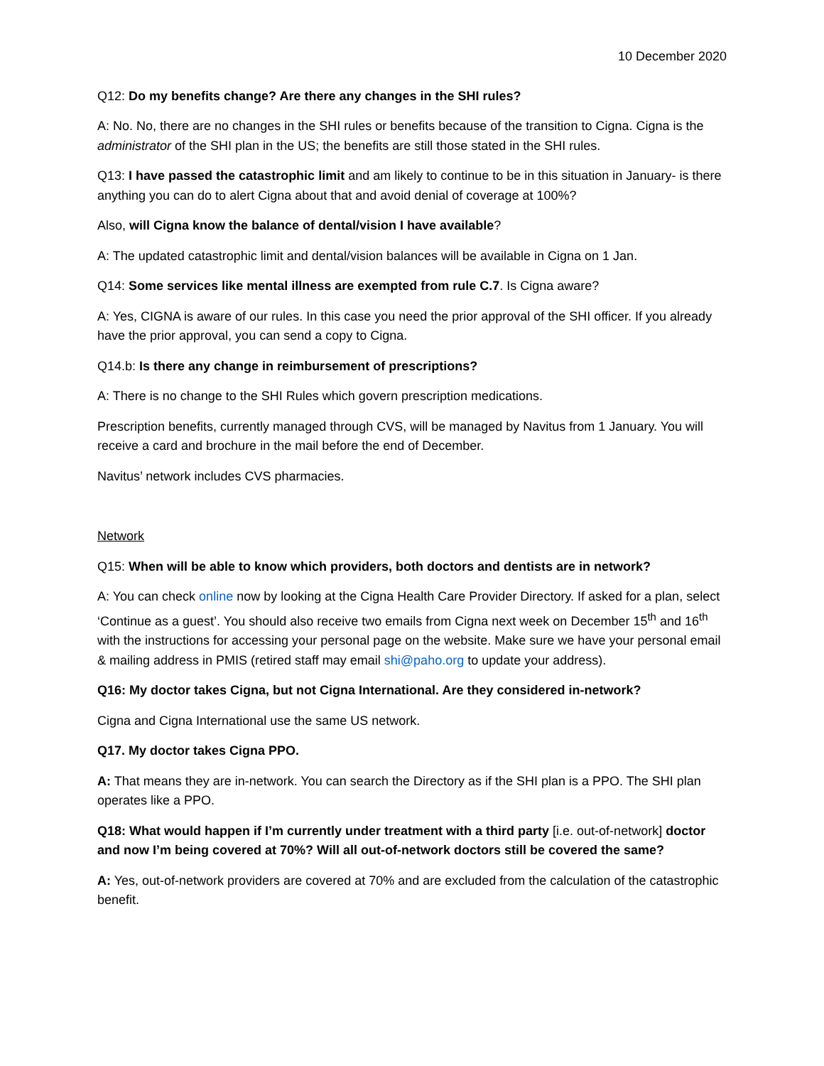10 December 2020
Q12: Do my benefits change? Are there any changes in the SHI rules?
A: No. No, there are no changes in the SHI rules or benefits because of the transition to Cigna. Cigna is the administrator of the SHI plan in the US; the benefits are still those stated in the SHI rules.
Q13: I have passed the catastrophic limit and am likely to continue to be in this situation in January- is there anything you can do to alert Cigna about that and avoid denial of coverage at 100%?
Also, will Cigna know the balance of dental/vision I have available?
A: The updated catastrophic limit and dental/vision balances will be available in Cigna on 1 Jan.
Q14: Some services like mental illness are exempted from rule C.7. Is Cigna aware?
A: Yes, CIGNA is aware of our rules. In this case you need the prior approval of the SHI officer. If you already have the prior approval, you can send a copy to Cigna.
Q14.b: Is there any change in reimbursement of prescriptions?
A: There is no change to the SHI Rules which govern prescription medications.
Prescription benefits, currently managed through CVS, will be managed by Navitus from 1 January. You will receive a card and brochure in the mail before the end of December.
Navitus’ network includes CVS pharmacies.
Network
Q15: When will be able to know which providers, both doctors and dentists are in network?
A: You can check online now by looking at the Cigna Health Care Provider Directory. If asked for a plan, select ‘Continue as a guest’. You should also receive two emails from Cigna next week on December 15<sup>th</sup> and 16<sup>th</sup> with the instructions for accessing your personal page on the website. Make sure we have your personal email & mailing address in PMIS (retired staff may email shi@paho.org to update your address).
Q16: My doctor takes Cigna, but not Cigna International. Are they considered in-network?
Cigna and Cigna International use the same US network.
Q17. My doctor takes Cigna PPO.
A: That means they are in-network. You can search the Directory as if the SHI plan is a PPO. The SHI plan operates like a PPO.
Q18: What would happen if I’m currently under treatment with a third party [i.e. out-of-network] doctor and now I’m being covered at 70%? Will all out-of-network doctors still be covered the same?
A: Yes, out-of-network providers are covered at 70% and are excluded from the calculation of the catastrophic benefit.